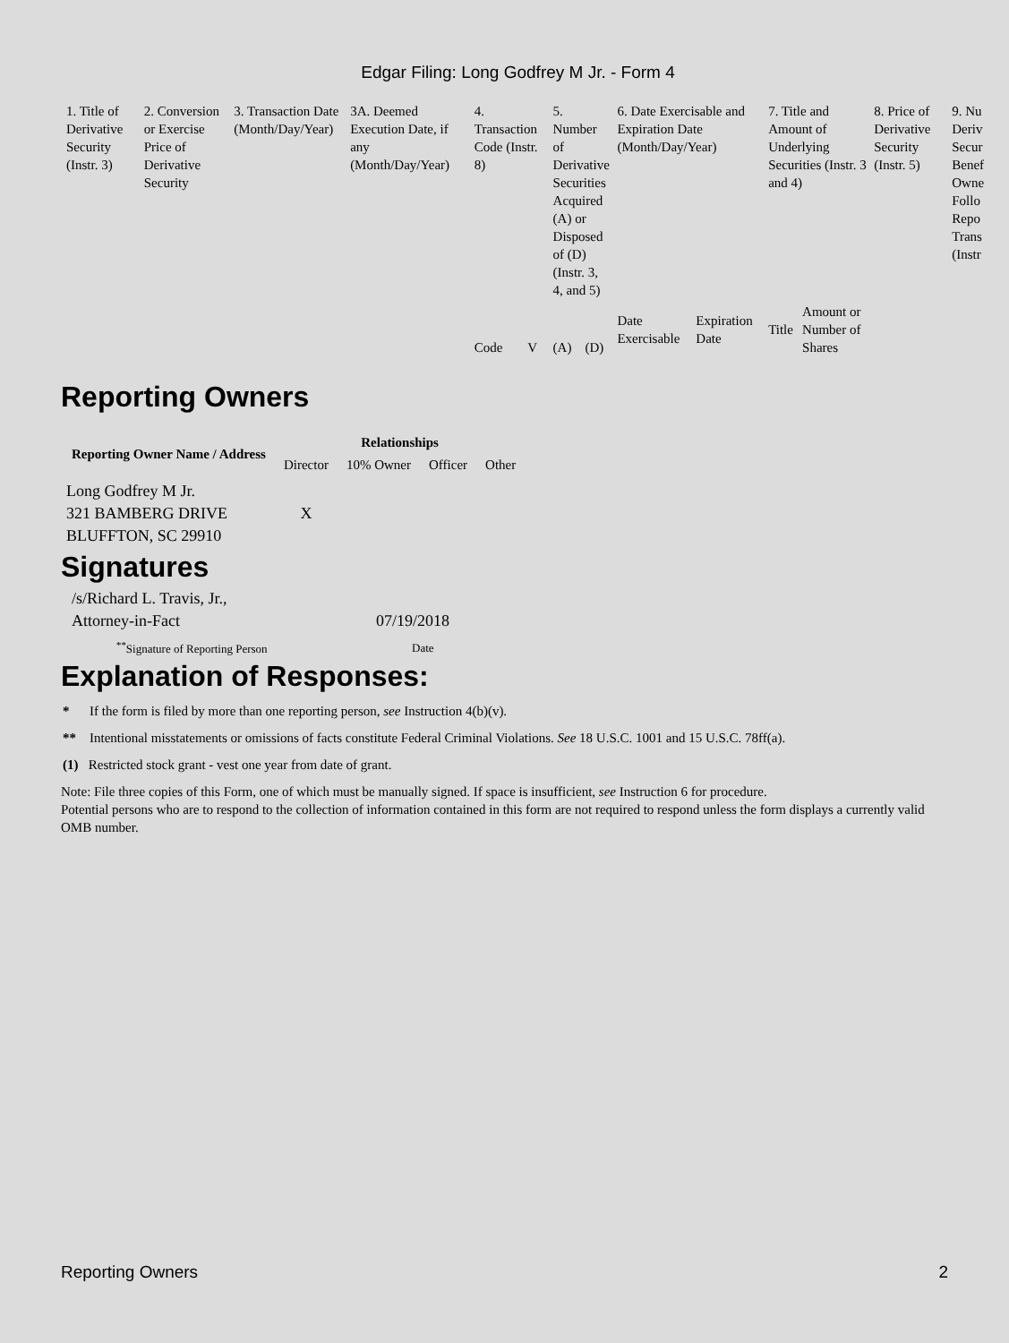Edgar Filing: Long Godfrey M Jr. - Form 4
| 1. Title of Derivative Security (Instr. 3) | 2. Conversion or Exercise Price of Derivative Security | 3. Transaction Date (Month/Day/Year) | 3A. Deemed Execution Date, if any (Month/Day/Year) | 4. Transaction Code (Instr. 8) | | 5. Number of Derivative Securities Acquired (A) or Disposed of (D) (Instr. 3, 4, and 5) | | 6. Date Exercisable and Expiration Date (Month/Day/Year) | | 7. Title and Amount of Underlying Securities (Instr. 3 and 4) | | 8. Price of Derivative Security (Instr. 5) | 9. Nu Deriv Secur Benef Owne Follo Repo Trans (Instr |
| | | | | Code | V | (A) | (D) | Date Exercisable | Expiration Date | Title | Amount or Number of Shares | | |
Reporting Owners
| Reporting Owner Name / Address | Relationships | | | |
| --- | --- | --- | --- | --- |
| | Director | 10% Owner | Officer | Other |
| Long Godfrey M Jr. 321 BAMBERG DRIVE BLUFFTON, SC 29910 | X | | | |
Signatures
| /s/Richard L. Travis, Jr., Attorney-in-Fact | 07/19/2018 |
| <sup>**</sup> Signature of Reporting Person | Date |
Explanation of Responses:
* If the form is filed by more than one reporting person, see Instruction 4(b)(v).
** Intentional misstatements or omissions of facts constitute Federal Criminal Violations. See 18 U.S.C. 1001 and 15 U.S.C. 78ff(a).
(1) Restricted stock grant - vest one year from date of grant.
Note: File three copies of this Form, one of which must be manually signed. If space is insufficient, see Instruction 6 for procedure.
Potential persons who are to respond to the collection of information contained in this form are not required to respond unless the form displays a currently valid OMB number.
Reporting Owners 2